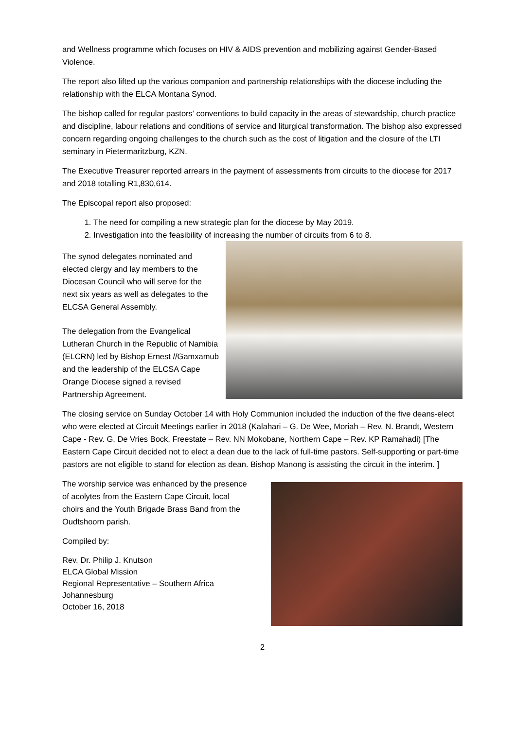and Wellness programme which focuses on HIV & AIDS prevention and mobilizing against Gender-Based Violence.
The report also lifted up the various companion and partnership relationships with the diocese including the relationship with the ELCA Montana Synod.
The bishop called for regular pastors’ conventions to build capacity in the areas of stewardship, church practice and discipline, labour relations and conditions of service and liturgical transformation. The bishop also expressed concern regarding ongoing challenges to the church such as the cost of litigation and the closure of the LTI seminary in Pietermaritzburg, KZN.
The Executive Treasurer reported arrears in the payment of assessments from circuits to the diocese for 2017 and 2018 totalling R1,830,614.
The Episcopal report also proposed:
1. The need for compiling a new strategic plan for the diocese by May 2019.
2. Investigation into the feasibility of increasing the number of circuits from 6 to 8.
The synod delegates nominated and elected clergy and lay members to the Diocesan Council who will serve for the next six years as well as delegates to the ELCSA General Assembly.
The delegation from the Evangelical Lutheran Church in the Republic of Namibia (ELCRN) led by Bishop Ernest //Gamxamub and the leadership of the ELCSA Cape Orange Diocese signed a revised Partnership Agreement.
The closing service on Sunday October 14 with Holy Communion included the induction of the five deans-elect who were elected at Circuit Meetings earlier in 2018 (Kalahari – G. De Wee, Moriah – Rev. N. Brandt, Western Cape - Rev. G. De Vries Bock, Freestate – Rev. NN Mokobane, Northern Cape – Rev. KP Ramahadi) [The Eastern Cape Circuit decided not to elect a dean due to the lack of full-time pastors. Self-supporting or part-time pastors are not eligible to stand for election as dean. Bishop Manong is assisting the circuit in the interim. ]
The worship service was enhanced by the presence of acolytes from the Eastern Cape Circuit, local choirs and the Youth Brigade Brass Band from the Oudtshoorn parish.
Compiled by:
Rev. Dr. Philip J. Knutson
ELCA Global Mission
Regional Representative – Southern Africa
Johannesburg
October 16, 2018
2